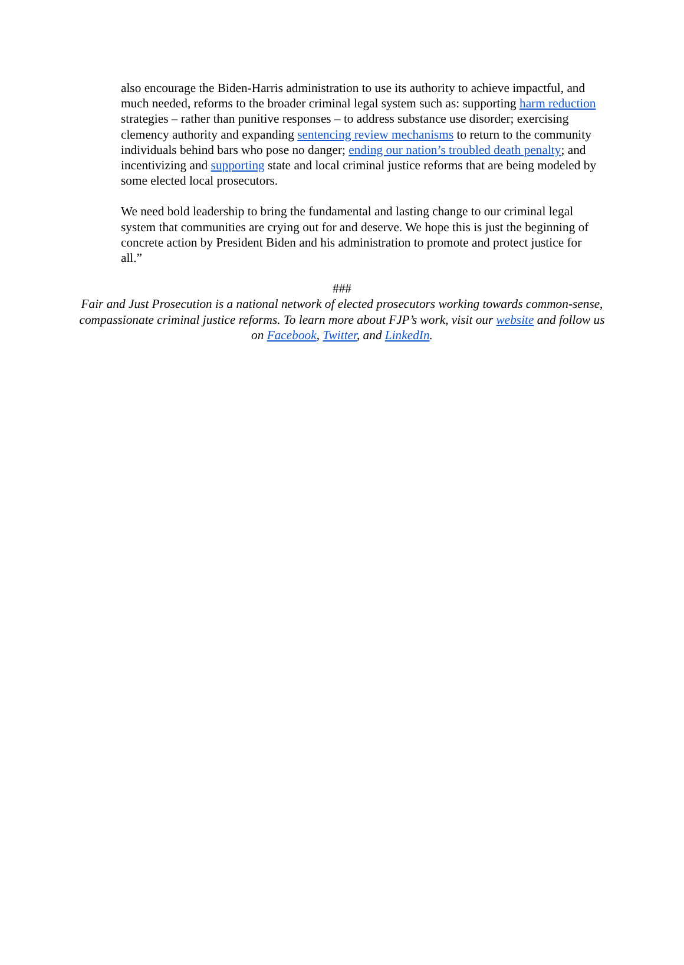also encourage the Biden-Harris administration to use its authority to achieve impactful, and much needed, reforms to the broader criminal legal system such as: supporting harm reduction strategies – rather than punitive responses – to address substance use disorder; exercising clemency authority and expanding sentencing review mechanisms to return to the community individuals behind bars who pose no danger; ending our nation’s troubled death penalty; and incentivizing and supporting state and local criminal justice reforms that are being modeled by some elected local prosecutors.
We need bold leadership to bring the fundamental and lasting change to our criminal legal system that communities are crying out for and deserve. We hope this is just the beginning of concrete action by President Biden and his administration to promote and protect justice for all.”
###
Fair and Just Prosecution is a national network of elected prosecutors working towards common-sense, compassionate criminal justice reforms. To learn more about FJP’s work, visit our website and follow us on Facebook, Twitter, and LinkedIn.